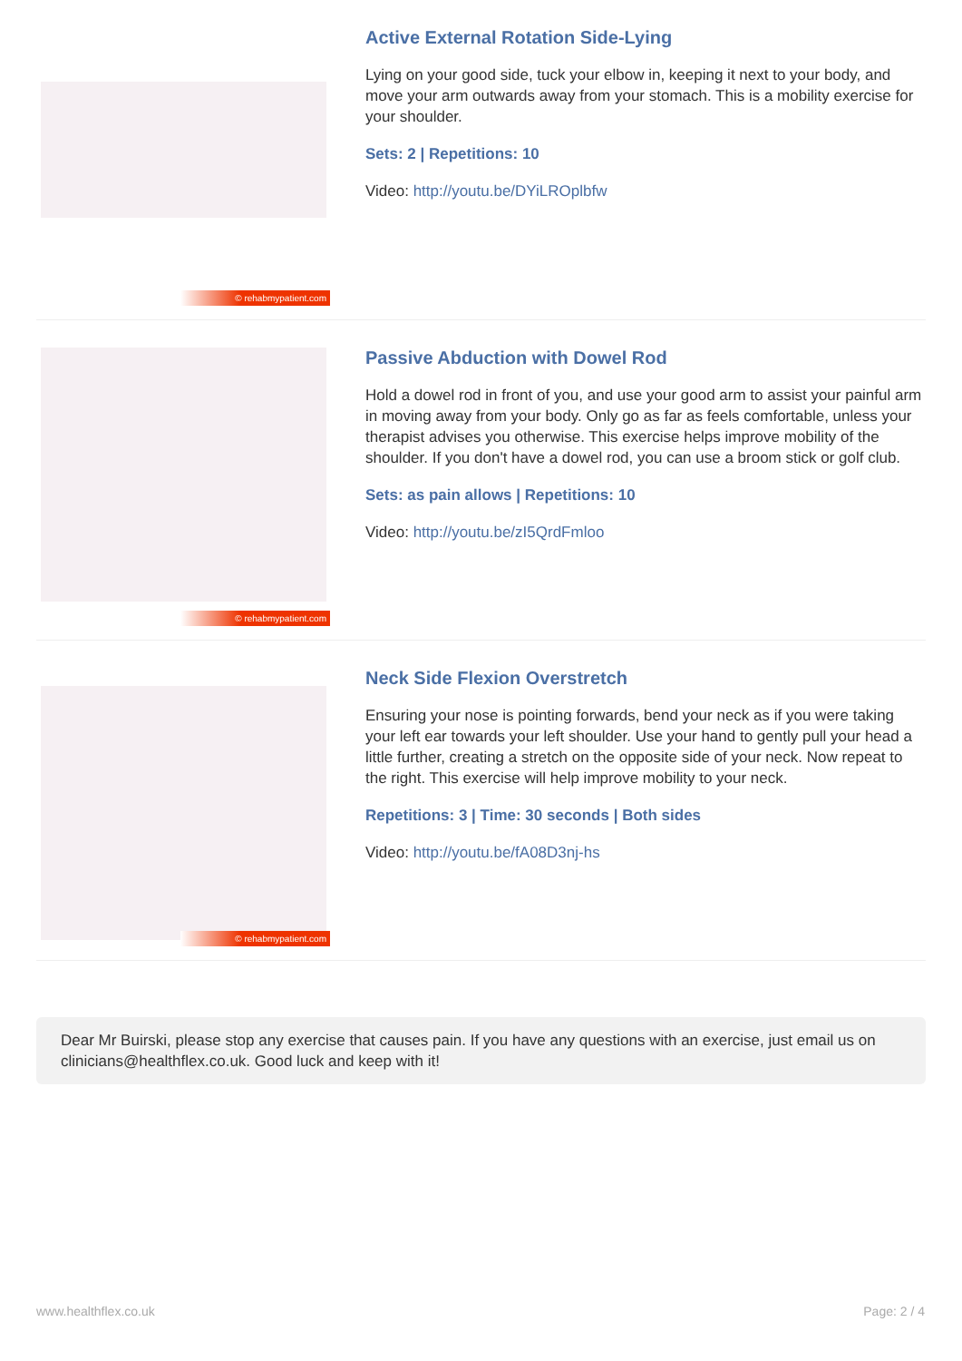© rehabmypatient.com
Active External Rotation Side-Lying
Lying on your good side, tuck your elbow in, keeping it next to your body, and move your arm outwards away from your stomach. This is a mobility exercise for your shoulder.
Sets: 2 | Repetitions: 10
Video: http://youtu.be/DYiLROplbfw
© rehabmypatient.com
Passive Abduction with Dowel Rod
Hold a dowel rod in front of you, and use your good arm to assist your painful arm in moving away from your body. Only go as far as feels comfortable, unless your therapist advises you otherwise. This exercise helps improve mobility of the shoulder. If you don't have a dowel rod, you can use a broom stick or golf club.
Sets: as pain allows | Repetitions: 10
Video: http://youtu.be/zI5QrdFmloo
© rehabmypatient.com
Neck Side Flexion Overstretch
Ensuring your nose is pointing forwards, bend your neck as if you were taking your left ear towards your left shoulder. Use your hand to gently pull your head a little further, creating a stretch on the opposite side of your neck. Now repeat to the right. This exercise will help improve mobility to your neck.
Repetitions: 3 | Time: 30 seconds | Both sides
Video: http://youtu.be/fA08D3nj-hs
Dear Mr Buirski, please stop any exercise that causes pain. If you have any questions with an exercise, just email us on clinicians@healthflex.co.uk. Good luck and keep with it!
www.healthflex.co.uk Page: 2 / 4